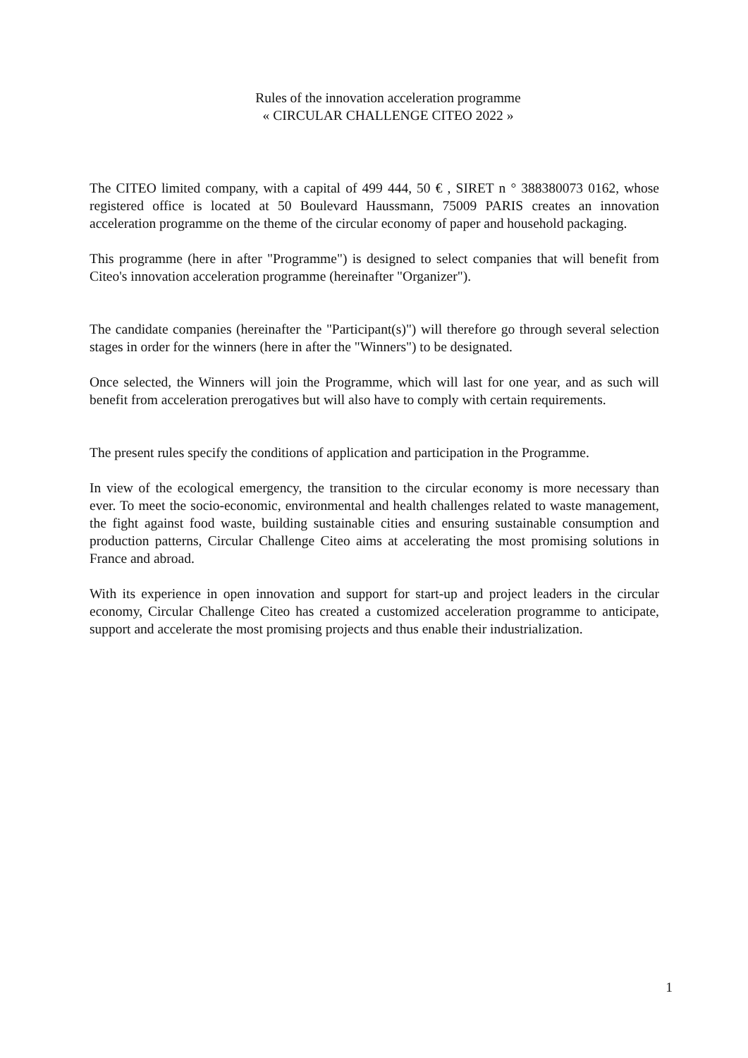Rules of the innovation acceleration programme
« CIRCULAR CHALLENGE CITEO 2022 »
The CITEO limited company, with a capital of 499 444, 50 € , SIRET n ° 388380073 0162, whose registered office is located at 50 Boulevard Haussmann, 75009 PARIS creates an innovation acceleration programme on the theme of the circular economy of paper and household packaging.
This programme (here in after "Programme") is designed to select companies that will benefit from Citeo's innovation acceleration programme (hereinafter "Organizer").
The candidate companies (hereinafter the "Participant(s)") will therefore go through several selection stages in order for the winners (here in after the "Winners") to be designated.
Once selected, the Winners will join the Programme, which will last for one year, and as such will benefit from acceleration prerogatives but will also have to comply with certain requirements.
The present rules specify the conditions of application and participation in the Programme.
In view of the ecological emergency, the transition to the circular economy is more necessary than ever. To meet the socio-economic, environmental and health challenges related to waste management, the fight against food waste, building sustainable cities and ensuring sustainable consumption and production patterns, Circular Challenge Citeo aims at accelerating the most promising solutions in France and abroad.
With its experience in open innovation and support for start-up and project leaders in the circular economy, Circular Challenge Citeo has created a customized acceleration programme to anticipate, support and accelerate the most promising projects and thus enable their industrialization.
1